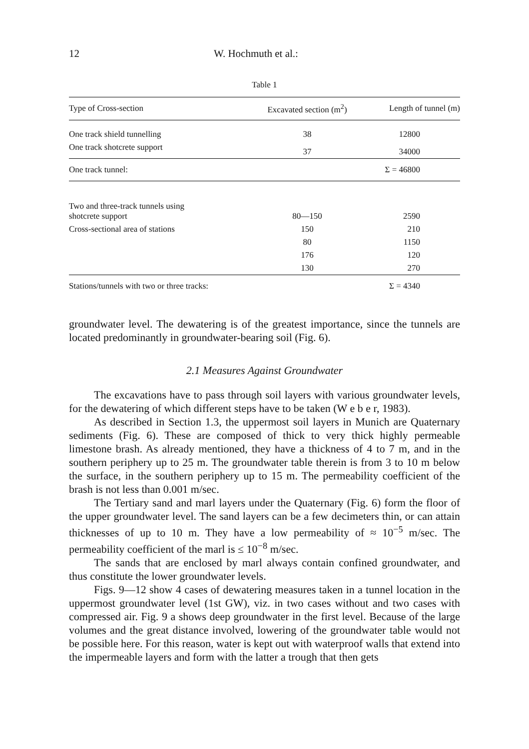12 W. Hochmuth et al.:
Table 1
| Type of Cross-section | Excavated section (m<sup>2</sup>) | Length of tunnel (m) |
| --- | --- | --- |
| One track shield tunnelling | 38 | 12800 |
| One track shotcrete support | 37 | 34000 |
| One track tunnel: | | Σ = 46800 |
| Two and three-track tunnels using shotcrete support | 80—150 | 2590 |
| Cross-sectional area of stations | 150 | 210 |
| | 80 | 1150 |
| | 176 | 120 |
| | 130 | 270 |
| Stations/tunnels with two or three tracks: | | Σ = 4340 |
groundwater level. The dewatering is of the greatest importance, since the tunnels are located predominantly in groundwater-bearing soil (Fig. 6).
2.1 Measures Against Groundwater
The excavations have to pass through soil layers with various groundwater levels, for the dewatering of which different steps have to be taken (W e b e r, 1983).
As described in Section 1.3, the uppermost soil layers in Munich are Quaternary sediments (Fig. 6). These are composed of thick to very thick highly permeable limestone brash. As already mentioned, they have a thickness of 4 to 7 m, and in the southern periphery up to 25 m. The groundwater table therein is from 3 to 10 m below the surface, in the southern periphery up to 15 m. The permeability coefficient of the brash is not less than 0.001 m/sec.
The Tertiary sand and marl layers under the Quaternary (Fig. 6) form the floor of the upper groundwater level. The sand layers can be a few decimeters thin, or can attain thicknesses of up to 10 m. They have a low permeability of ≈ 10<sup>−5</sup> m/sec. The permeability coefficient of the marl is ≤ 10<sup>−8</sup> m/sec.
The sands that are enclosed by marl always contain confined groundwater, and thus constitute the lower groundwater levels.
Figs. 9—12 show 4 cases of dewatering measures taken in a tunnel location in the uppermost groundwater level (1st GW), viz. in two cases without and two cases with compressed air. Fig. 9 a shows deep groundwater in the first level. Because of the large volumes and the great distance involved, lowering of the groundwater table would not be possible here. For this reason, water is kept out with waterproof walls that extend into the impermeable layers and form with the latter a trough that then gets